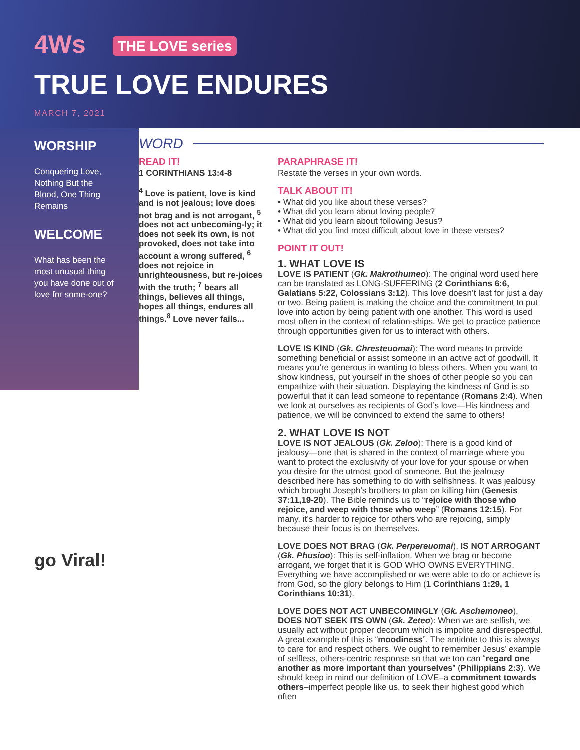4Ws THE LOVE series
TRUE LOVE ENDURES
MARCH 7, 2021
WORSHIP
Conquering Love, Nothing But the Blood, One Thing Remains
WELCOME
What has been the most unusual thing you have done out of love for some-one?
go Viral!
WORD
READ IT!
1 CORINTHIANS 13:4-8
<sup>4</sup> Love is patient, love is kind and is not jealous; love does not brag and is not arrogant, <sup>5</sup> does not act unbecoming-ly; it does not seek its own, is not provoked, does not take into account a wrong suffered, <sup>6</sup> does not rejoice in unrighteousness, but re-joices with the truth; <sup>7</sup> bears all things, believes all things, hopes all things, endures all things.<sup>8</sup> Love never fails...
PARAPHRASE IT!
Restate the verses in your own words.
TALK ABOUT IT!
• What did you like about these verses?
• What did you learn about loving people?
• What did you learn about following Jesus?
• What did you find most difficult about love in these verses?
POINT IT OUT!
1. WHAT LOVE IS
LOVE IS PATIENT (Gk. Makrothumeo): The original word used here can be translated as LONG-SUFFERING (2 Corinthians 6:6, Galatians 5:22, Colossians 3:12). This love doesn’t last for just a day or two. Being patient is making the choice and the commitment to put love into action by being patient with one another. This word is used most often in the context of relation-ships. We get to practice patience through opportunities given for us to interact with others.
LOVE IS KIND (Gk. Chresteuomai): The word means to provide something beneficial or assist someone in an active act of goodwill. It means you’re generous in wanting to bless others. When you want to show kindness, put yourself in the shoes of other people so you can empathize with their situation. Displaying the kindness of God is so powerful that it can lead someone to repentance (Romans 2:4). When we look at ourselves as recipients of God’s love—His kindness and patience, we will be convinced to extend the same to others!
2. WHAT LOVE IS NOT
LOVE IS NOT JEALOUS (Gk. Zeloo): There is a good kind of jealousy—one that is shared in the context of marriage where you want to protect the exclusivity of your love for your spouse or when you desire for the utmost good of someone. But the jealousy described here has something to do with selfishness. It was jealousy which brought Joseph’s brothers to plan on killing him (Genesis 37:11,19-20). The Bible reminds us to “rejoice with those who rejoice, and weep with those who weep” (Romans 12:15). For many, it’s harder to rejoice for others who are rejoicing, simply because their focus is on themselves.
LOVE DOES NOT BRAG (Gk. Perpereuomai), IS NOT ARROGANT (Gk. Phusioo): This is self-inflation. When we brag or become arrogant, we forget that it is GOD WHO OWNS EVERYTHING. Everything we have accomplished or we were able to do or achieve is from God, so the glory belongs to Him (1 Corinthians 1:29, 1 Corinthians 10:31).
LOVE DOES NOT ACT UNBECOMINGLY (Gk. Aschemoneo), DOES NOT SEEK ITS OWN (Gk. Zeteo): When we are selfish, we usually act without proper decorum which is impolite and disrespectful. A great example of this is “moodiness”. The antidote to this is always to care for and respect others. We ought to remember Jesus’ example of selfless, others-centric response so that we too can “regard one another as more important than yourselves” (Philippians 2:3). We should keep in mind our definition of LOVE–a commitment towards others–imperfect people like us, to seek their highest good which often